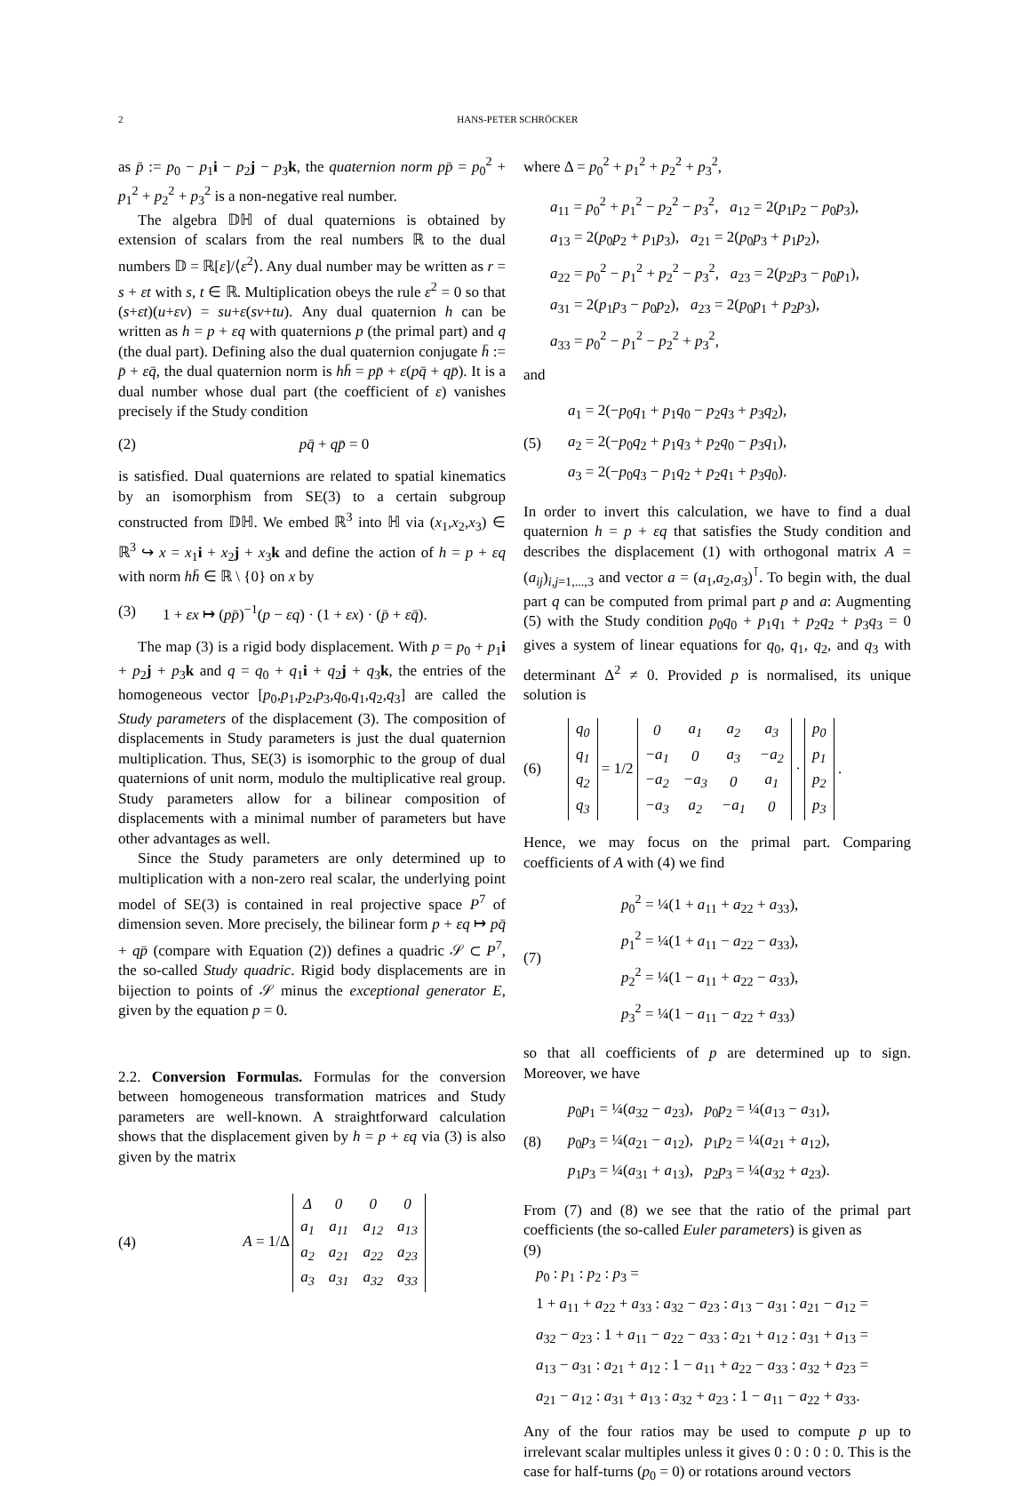2 HANS-PETER SCHRÖCKER
as p̄ := p<sub>0</sub> − p<sub>1</sub>i − p<sub>2</sub>j − p<sub>3</sub>k, the quaternion norm pp̄ = p<sub>0</sub><sup>2</sup> + p<sub>1</sub><sup>2</sup> + p<sub>2</sub><sup>2</sup> + p<sub>3</sub><sup>2</sup> is a non-negative real number.
The algebra 𝔻ℍ of dual quaternions is obtained by extension of scalars from the real numbers ℝ to the dual numbers 𝔻 = ℝ[ε]/⟨ε<sup>2</sup>⟩. Any dual number may be written as r = s + εt with s, t ∈ ℝ. Multiplication obeys the rule ε<sup>2</sup> = 0 so that (s+εt)(u+εv) = su+ε(sv+tu). Any dual quaternion h can be written as h = p + εq with quaternions p (the primal part) and q (the dual part). Defining also the dual quaternion conjugate h̄ := p̄ + εq̄, the dual quaternion norm is hh̄ = pp̄ + ε(pq̄ + qp̄). It is a dual number whose dual part (the coefficient of ε) vanishes precisely if the Study condition
(2) pq̄ + qp̄ = 0
is satisfied. Dual quaternions are related to spatial kinematics by an isomorphism from SE(3) to a certain subgroup constructed from 𝔻ℍ. We embed ℝ<sup>3</sup> into ℍ via (x<sub>1</sub>,x<sub>2</sub>,x<sub>3</sub>) ∈ ℝ<sup>3</sup> ↪ x = x<sub>1</sub>i + x<sub>2</sub>j + x<sub>3</sub>k and define the action of h = p + εq with norm hh̄ ∈ ℝ \ {0} on x by
(3) 1 + εx ↦ (pp̄)<sup>−1</sup>(p − εq) · (1 + εx) · (p̄ + εq̄).
The map (3) is a rigid body displacement. With p = p<sub>0</sub> + p<sub>1</sub>i + p<sub>2</sub>j + p<sub>3</sub>k and q = q<sub>0</sub> + q<sub>1</sub>i + q<sub>2</sub>j + q<sub>3</sub>k, the entries of the homogeneous vector [p<sub>0</sub>,p<sub>1</sub>,p<sub>2</sub>,p<sub>3</sub>,q<sub>0</sub>,q<sub>1</sub>,q<sub>2</sub>,q<sub>3</sub>] are called the Study parameters of the displacement (3). The composition of displacements in Study parameters is just the dual quaternion multiplication. Thus, SE(3) is isomorphic to the group of dual quaternions of unit norm, modulo the multiplicative real group. Study parameters allow for a bilinear composition of displacements with a minimal number of parameters but have other advantages as well.
Since the Study parameters are only determined up to multiplication with a non-zero real scalar, the underlying point model of SE(3) is contained in real projective space P<sup>7</sup> of dimension seven. More precisely, the bilinear form p + εq ↦ pq̄ + qp̄ (compare with Equation (2)) defines a quadric 𝒮 ⊂ P<sup>7</sup>, the so-called Study quadric. Rigid body displacements are in bijection to points of 𝒮 minus the exceptional generator E, given by the equation p = 0.
2.2. Conversion Formulas. Formulas for the conversion between homogeneous transformation matrices and Study parameters are well-known. A straightforward calculation shows that the displacement given by h = p + εq via (3) is also given by the matrix
(4) A = 1/Δ
| Δ | 0 | 0 | 0 |
| a<sub>1</sub> | a<sub>11</sub> | a<sub>12</sub> | a<sub>13</sub> |
| a<sub>2</sub> | a<sub>21</sub> | a<sub>22</sub> | a<sub>23</sub> |
| a<sub>3</sub> | a<sub>31</sub> | a<sub>32</sub> | a<sub>33</sub> |
where Δ = p<sub>0</sub><sup>2</sup> + p<sub>1</sub><sup>2</sup> + p<sub>2</sub><sup>2</sup> + p<sub>3</sub><sup>2</sup>,
a<sub>11</sub> = p<sub>0</sub><sup>2</sup> + p<sub>1</sub><sup>2</sup> − p<sub>2</sub><sup>2</sup> − p<sub>3</sub><sup>2</sup>, a<sub>12</sub> = 2(p<sub>1</sub>p<sub>2</sub> − p<sub>0</sub>p<sub>3</sub>),
a<sub>13</sub> = 2(p<sub>0</sub>p<sub>2</sub> + p<sub>1</sub>p<sub>3</sub>), a<sub>21</sub> = 2(p<sub>0</sub>p<sub>3</sub> + p<sub>1</sub>p<sub>2</sub>),
a<sub>22</sub> = p<sub>0</sub><sup>2</sup> − p<sub>1</sub><sup>2</sup> + p<sub>2</sub><sup>2</sup> − p<sub>3</sub><sup>2</sup>, a<sub>23</sub> = 2(p<sub>2</sub>p<sub>3</sub> − p<sub>0</sub>p<sub>1</sub>),
a<sub>31</sub> = 2(p<sub>1</sub>p<sub>3</sub> − p<sub>0</sub>p<sub>2</sub>), a<sub>23</sub> = 2(p<sub>0</sub>p<sub>1</sub> + p<sub>2</sub>p<sub>3</sub>),
a<sub>33</sub> = p<sub>0</sub><sup>2</sup> − p<sub>1</sub><sup>2</sup> − p<sub>2</sub><sup>2</sup> + p<sub>3</sub><sup>2</sup>,
and
(5) a<sub>1</sub> = 2(−p<sub>0</sub>q<sub>1</sub> + p<sub>1</sub>q<sub>0</sub> − p<sub>2</sub>q<sub>3</sub> + p<sub>3</sub>q<sub>2</sub>),
a<sub>2</sub> = 2(−p<sub>0</sub>q<sub>2</sub> + p<sub>1</sub>q<sub>3</sub> + p<sub>2</sub>q<sub>0</sub> − p<sub>3</sub>q<sub>1</sub>),
a<sub>3</sub> = 2(−p<sub>0</sub>q<sub>3</sub> − p<sub>1</sub>q<sub>2</sub> + p<sub>2</sub>q<sub>1</sub> + p<sub>3</sub>q<sub>0</sub>).
In order to invert this calculation, we have to find a dual quaternion h = p + εq that satisfies the Study condition and describes the displacement (1) with orthogonal matrix A = (a<sub>ij</sub>)<sub>i,j=1,...,3</sub> and vector a = (a<sub>1</sub>,a<sub>2</sub>,a<sub>3</sub>)<sup>⊺</sup>. To begin with, the dual part q can be computed from primal part p and a: Augmenting (5) with the Study condition p<sub>0</sub>q<sub>0</sub> + p<sub>1</sub>q<sub>1</sub> + p<sub>2</sub>q<sub>2</sub> + p<sub>3</sub>q<sub>3</sub> = 0 gives a system of linear equations for q<sub>0</sub>, q<sub>1</sub>, q<sub>2</sub>, and q<sub>3</sub> with determinant Δ<sup>2</sup> ≠ 0. Provided p is normalised, its unique solution is
(6)
| q<sub>0</sub> |
| q<sub>1</sub> |
| q<sub>2</sub> |
| q<sub>3</sub> |
= 1/2
| 0 | a<sub>1</sub> | a<sub>2</sub> | a<sub>3</sub> |
| −a<sub>1</sub> | 0 | a<sub>3</sub> | −a<sub>2</sub> |
| −a<sub>2</sub> | −a<sub>3</sub> | 0 | a<sub>1</sub> |
| −a<sub>3</sub> | a<sub>2</sub> | −a<sub>1</sub> | 0 |
·
| p<sub>0</sub> |
| p<sub>1</sub> |
| p<sub>2</sub> |
| p<sub>3</sub> |
.
Hence, we may focus on the primal part. Comparing coefficients of A with (4) we find
(7) p<sub>0</sub><sup>2</sup> = ¼(1 + a<sub>11</sub> + a<sub>22</sub> + a<sub>33</sub>),
p<sub>1</sub><sup>2</sup> = ¼(1 + a<sub>11</sub> − a<sub>22</sub> − a<sub>33</sub>),
p<sub>2</sub><sup>2</sup> = ¼(1 − a<sub>11</sub> + a<sub>22</sub> − a<sub>33</sub>),
p<sub>3</sub><sup>2</sup> = ¼(1 − a<sub>11</sub> − a<sub>22</sub> + a<sub>33</sub>)
so that all coefficients of p are determined up to sign. Moreover, we have
(8) p<sub>0</sub>p<sub>1</sub> = ¼(a<sub>32</sub> − a<sub>23</sub>), p<sub>0</sub>p<sub>2</sub> = ¼(a<sub>13</sub> − a<sub>31</sub>),
p<sub>0</sub>p<sub>3</sub> = ¼(a<sub>21</sub> − a<sub>12</sub>), p<sub>1</sub>p<sub>2</sub> = ¼(a<sub>21</sub> + a<sub>12</sub>),
p<sub>1</sub>p<sub>3</sub> = ¼(a<sub>31</sub> + a<sub>13</sub>), p<sub>2</sub>p<sub>3</sub> = ¼(a<sub>32</sub> + a<sub>23</sub>).
From (7) and (8) we see that the ratio of the primal part coefficients (the so-called Euler parameters) is given as
(9)
p<sub>0</sub> : p<sub>1</sub> : p<sub>2</sub> : p<sub>3</sub> =
1 + a<sub>11</sub> + a<sub>22</sub> + a<sub>33</sub> : a<sub>32</sub> − a<sub>23</sub> : a<sub>13</sub> − a<sub>31</sub> : a<sub>21</sub> − a<sub>12</sub> =
a<sub>32</sub> − a<sub>23</sub> : 1 + a<sub>11</sub> − a<sub>22</sub> − a<sub>33</sub> : a<sub>21</sub> + a<sub>12</sub> : a<sub>31</sub> + a<sub>13</sub> =
a<sub>13</sub> − a<sub>31</sub> : a<sub>21</sub> + a<sub>12</sub> : 1 − a<sub>11</sub> + a<sub>22</sub> − a<sub>33</sub> : a<sub>32</sub> + a<sub>23</sub> =
a<sub>21</sub> − a<sub>12</sub> : a<sub>31</sub> + a<sub>13</sub> : a<sub>32</sub> + a<sub>23</sub> : 1 − a<sub>11</sub> − a<sub>22</sub> + a<sub>33</sub>.
Any of the four ratios may be used to compute p up to irrelevant scalar multiples unless it gives 0 : 0 : 0 : 0. This is the case for half-turns (p<sub>0</sub> = 0) or rotations around vectors